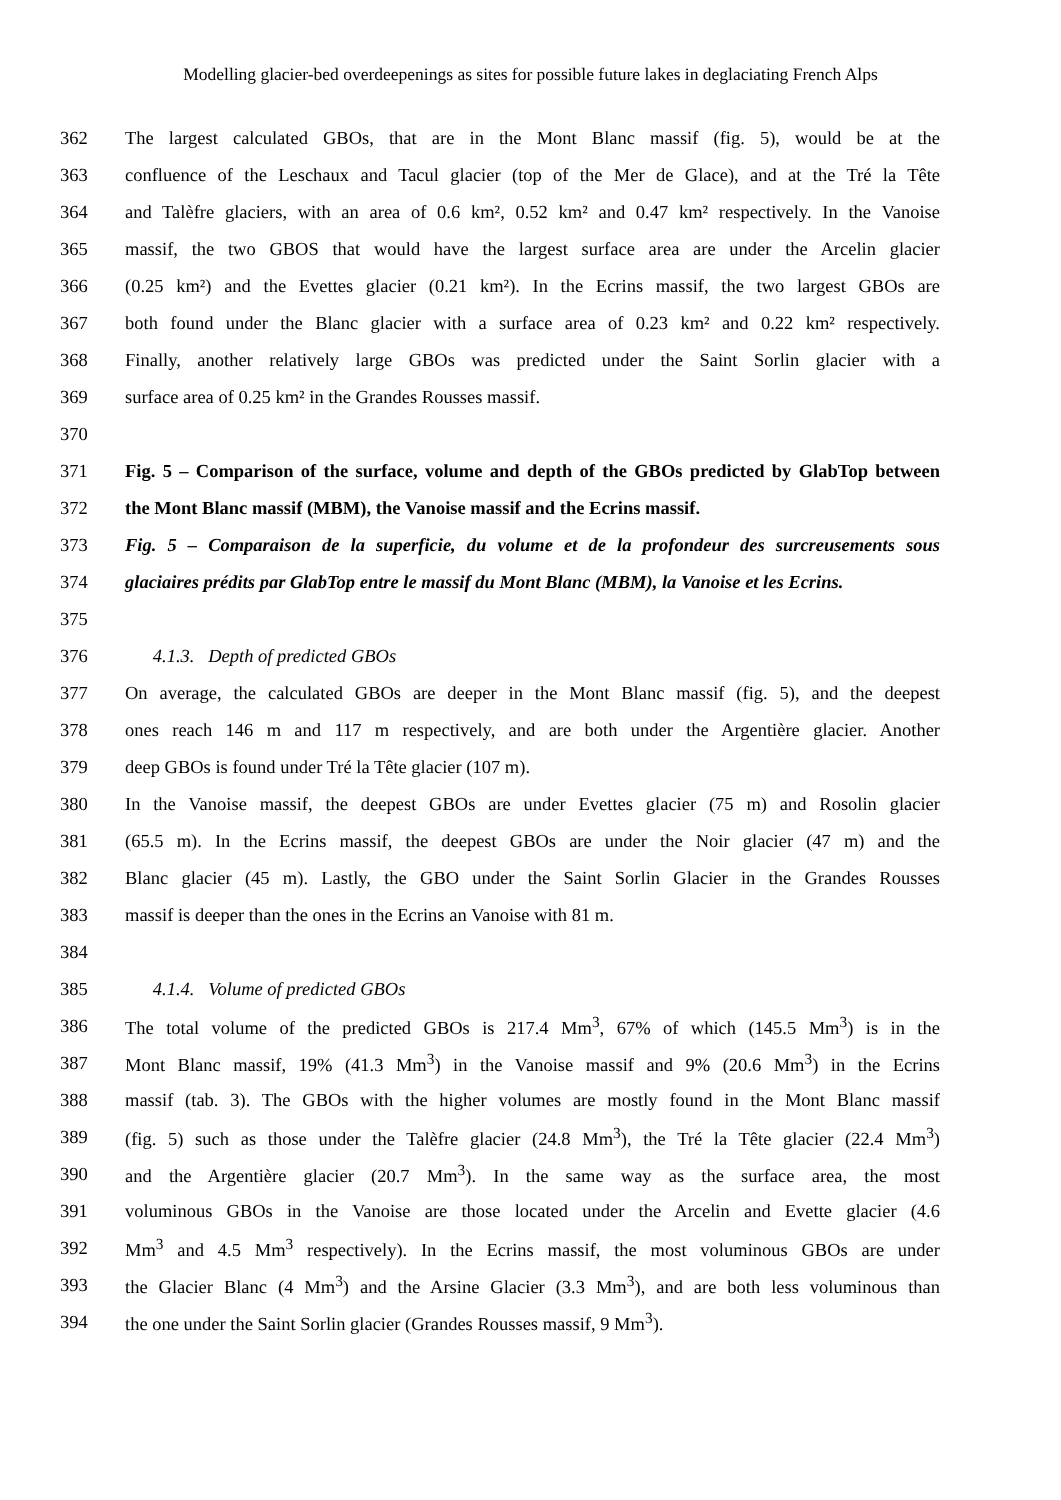Modelling glacier-bed overdeepenings as sites for possible future lakes in deglaciating French Alps
362 The largest calculated GBOs, that are in the Mont Blanc massif (fig. 5), would be at the
363 confluence of the Leschaux and Tacul glacier (top of the Mer de Glace), and at the Tré la Tête
364 and Talèfre glaciers, with an area of 0.6 km², 0.52 km² and 0.47 km² respectively. In the Vanoise
365 massif, the two GBOS that would have the largest surface area are under the Arcelin glacier
366 (0.25 km²) and the Evettes glacier (0.21 km²). In the Ecrins massif, the two largest GBOs are
367 both found under the Blanc glacier with a surface area of 0.23 km² and 0.22 km² respectively.
368 Finally, another relatively large GBOs was predicted under the Saint Sorlin glacier with a
369 surface area of 0.25 km² in the Grandes Rousses massif.
370
371 Fig. 5 – Comparison of the surface, volume and depth of the GBOs predicted by GlabTop between
372 the Mont Blanc massif (MBM), the Vanoise massif and the Ecrins massif.
373 Fig. 5 – Comparaison de la superficie, du volume et de la profondeur des surcreusements sous
374 glaciaires prédits par GlabTop entre le massif du Mont Blanc (MBM), la Vanoise et les Ecrins.
375
376 4.1.3. Depth of predicted GBOs
377 On average, the calculated GBOs are deeper in the Mont Blanc massif (fig. 5), and the deepest
378 ones reach 146 m and 117 m respectively, and are both under the Argentière glacier. Another
379 deep GBOs is found under Tré la Tête glacier (107 m).
380 In the Vanoise massif, the deepest GBOs are under Evettes glacier (75 m) and Rosolin glacier
381 (65.5 m). In the Ecrins massif, the deepest GBOs are under the Noir glacier (47 m) and the
382 Blanc glacier (45 m). Lastly, the GBO under the Saint Sorlin Glacier in the Grandes Rousses
383 massif is deeper than the ones in the Ecrins an Vanoise with 81 m.
384
385 4.1.4. Volume of predicted GBOs
386 The total volume of the predicted GBOs is 217.4 Mm<sup>3</sup>, 67% of which (145.5 Mm<sup>3</sup>) is in the
387 Mont Blanc massif, 19% (41.3 Mm<sup>3</sup>) in the Vanoise massif and 9% (20.6 Mm<sup>3</sup>) in the Ecrins
388 massif (tab. 3). The GBOs with the higher volumes are mostly found in the Mont Blanc massif
389 (fig. 5) such as those under the Talèfre glacier (24.8 Mm<sup>3</sup>), the Tré la Tête glacier (22.4 Mm<sup>3</sup>)
390 and the Argentière glacier (20.7 Mm<sup>3</sup>). In the same way as the surface area, the most
391 voluminous GBOs in the Vanoise are those located under the Arcelin and Evette glacier (4.6
392 Mm<sup>3</sup> and 4.5 Mm<sup>3</sup> respectively). In the Ecrins massif, the most voluminous GBOs are under
393 the Glacier Blanc (4 Mm<sup>3</sup>) and the Arsine Glacier (3.3 Mm<sup>3</sup>), and are both less voluminous than
394 the one under the Saint Sorlin glacier (Grandes Rousses massif, 9 Mm<sup>3</sup>).